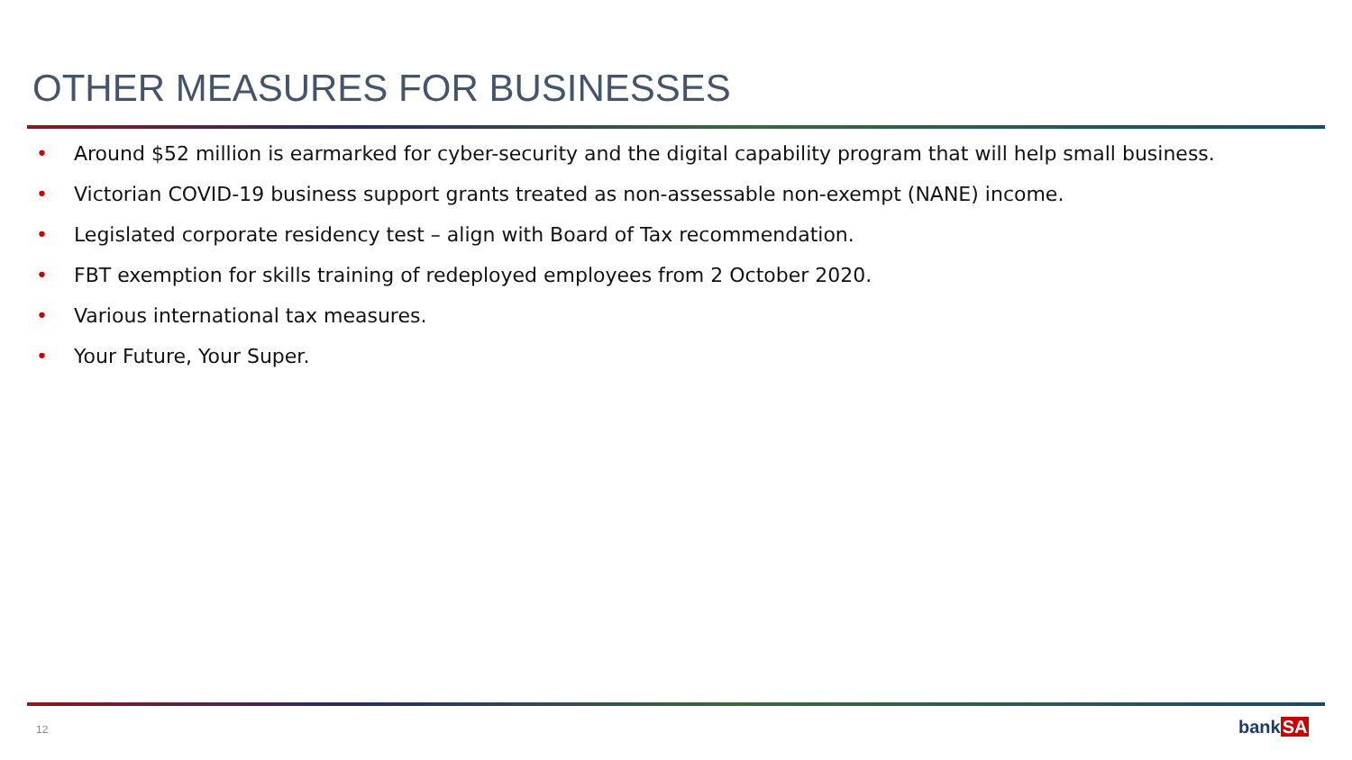OTHER MEASURES FOR BUSINESSES
• Around $52 million is earmarked for cyber-security and the digital capability program that will help small business.
• Victorian COVID-19 business support grants treated as non-assessable non-exempt (NANE) income.
• Legislated corporate residency test – align with Board of Tax recommendation.
• FBT exemption for skills training of redeployed employees from 2 October 2020.
• Various international tax measures.
• Your Future, Your Super.
12 bankSA